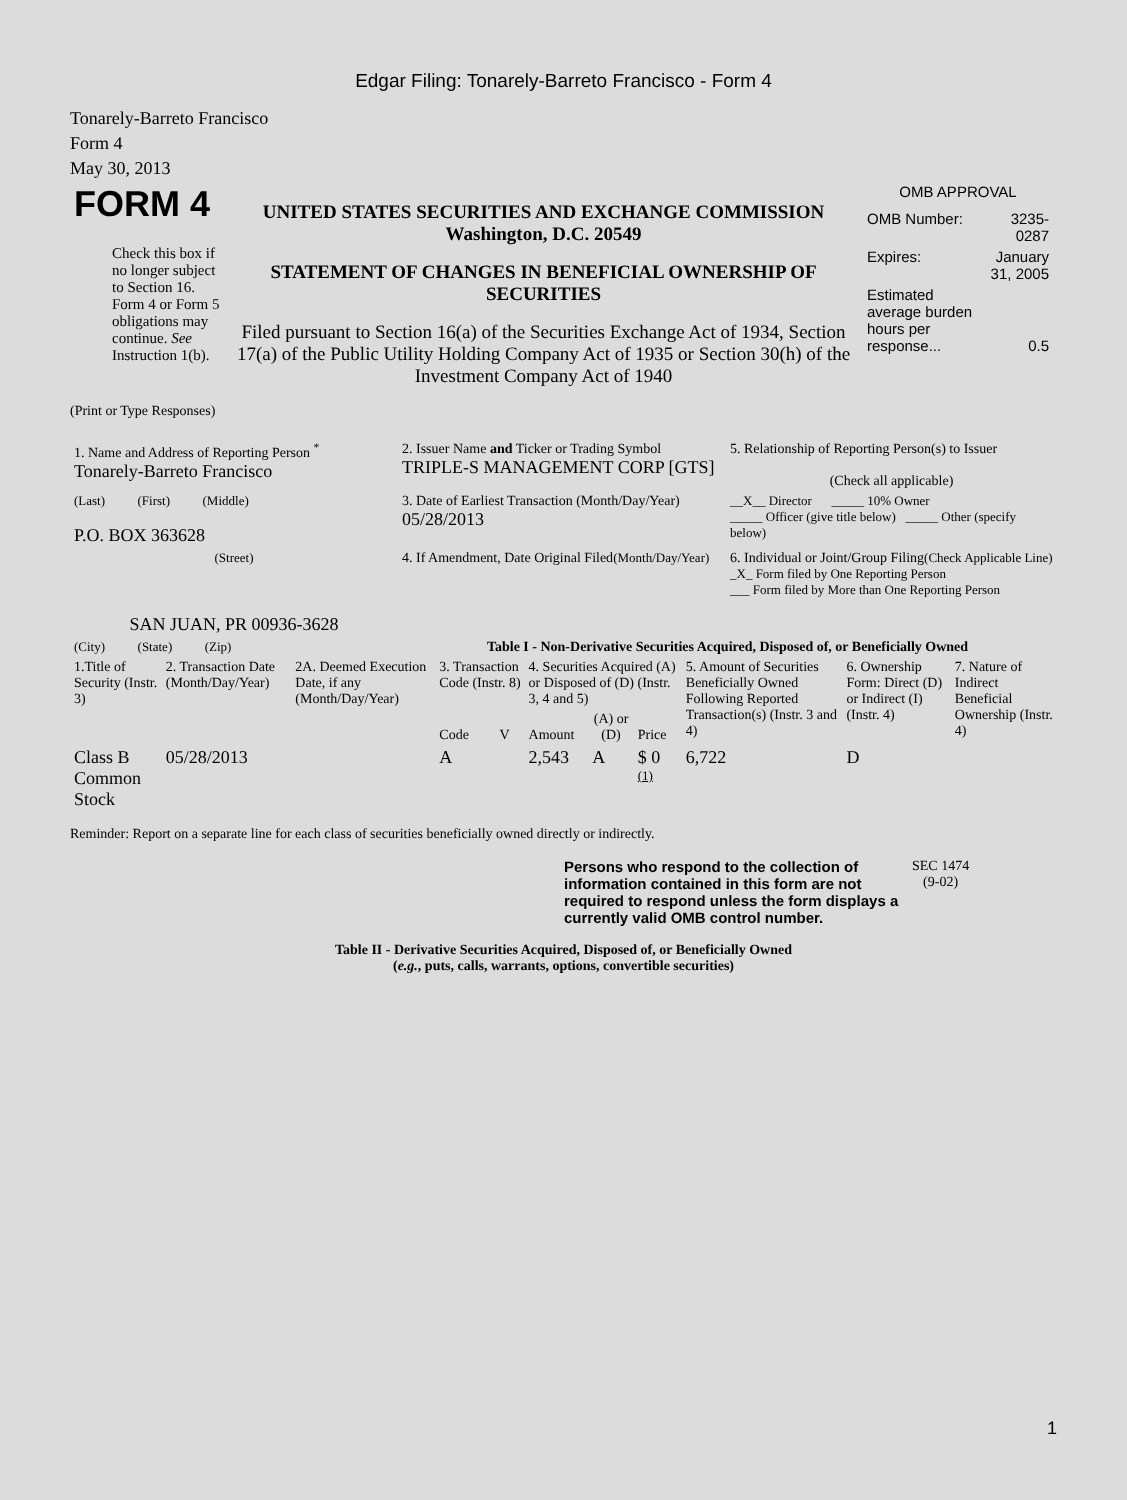Edgar Filing: Tonarely-Barreto Francisco - Form 4
Tonarely-Barreto Francisco
Form 4
May 30, 2013
| FORM 4 Check this box if no longer subject to Section 16. Form 4 or Form 5 obligations may continue. See Instruction 1(b). | UNITED STATES SECURITIES AND EXCHANGE COMMISSION Washington, D.C. 20549 STATEMENT OF CHANGES IN BENEFICIAL OWNERSHIP OF SECURITIES Filed pursuant to Section 16(a) of the Securities Exchange Act of 1934, Section 17(a) of the Public Utility Holding Company Act of 1935 or Section 30(h) of the Investment Company Act of 1940 | OMB APPROVAL / OMB Number: / 3235-0287 / / Expires: / January 31, 2005 / / Estimated average burden hours per response... / 0.5 / |
(Print or Type Responses)
| 1. Name and Address of Reporting Person <sup>*</sup> Tonarely-Barreto Francisco | 2. Issuer Name and Ticker or Trading Symbol TRIPLE-S MANAGEMENT CORP [GTS] | 5. Relationship of Reporting Person(s) to Issuer (Check all applicable) |
| (Last) (First) (Middle) P.O. BOX 363628 | 3. Date of Earliest Transaction (Month/Day/Year) 05/28/2013 | __X__ Director _____ 10% Owner _____ Officer (give title below) _____ Other (specify below) |
| (Street) SAN JUAN, PR 00936-3628 | 4. If Amendment, Date Original Filed (Month/Day/Year) | 6. Individual or Joint/Group Filing (Check Applicable Line) _X_ Form filed by One Reporting Person ___ Form filed by More than One Reporting Person |
| (City) (State) (Zip) | Table I - Non-Derivative Securities Acquired, Disposed of, or Beneficially Owned | |
| 1.Title of Security (Instr. 3) | 2. Transaction Date (Month/Day/Year) | 2A. Deemed Execution Date, if any (Month/Day/Year) | 3. Transaction Code (Instr. 8) | | 4. Securities Acquired (A) or Disposed of (D) (Instr. 3, 4 and 5) | | | 5. Amount of Securities Beneficially Owned Following Reported Transaction(s) (Instr. 3 and 4) | 6. Ownership Form: Direct (D) or Indirect (I) (Instr. 4) | 7. Nature of Indirect Beneficial Ownership (Instr. 4) |
| --- | --- | --- | --- | --- | --- | --- | --- | --- | --- | --- |
| | | | Code | V | Amount | (A) or (D) | Price | | | |
| Class B Common Stock | 05/28/2013 | | A | | 2,543 | A | $ 0 <sup>(1)</sup> | 6,722 | D | |
Reminder: Report on a separate line for each class of securities beneficially owned directly or indirectly.
| Persons who respond to the collection of information contained in this form are not required to respond unless the form displays a currently valid OMB control number. | SEC 1474 (9-02) |
Table II - Derivative Securities Acquired, Disposed of, or Beneficially Owned
(e.g., puts, calls, warrants, options, convertible securities)
1